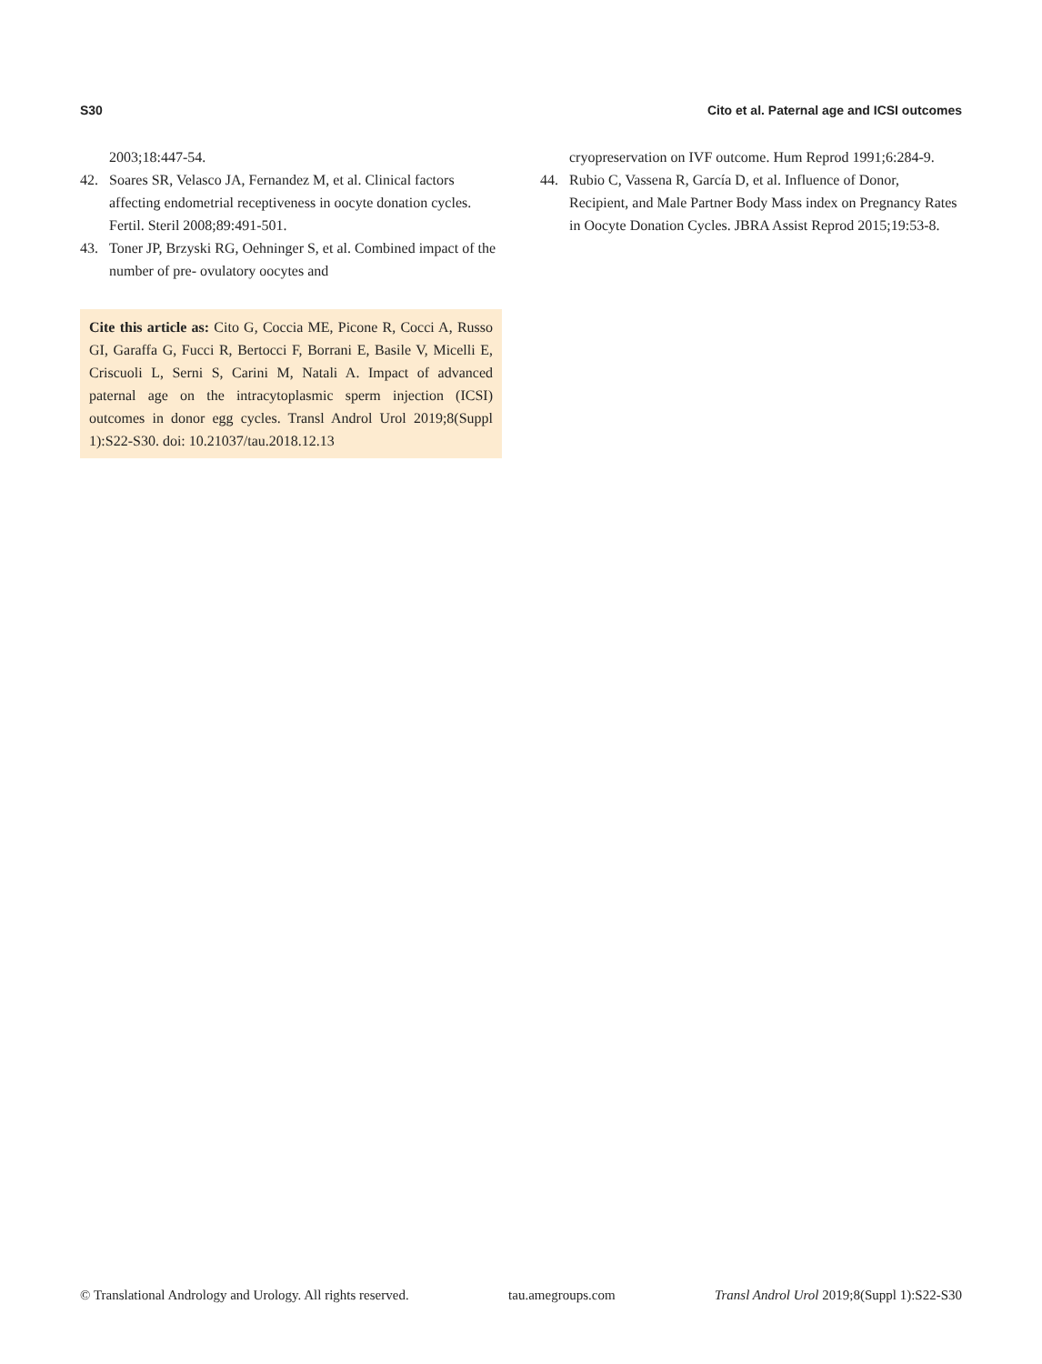S30 Cito et al. Paternal age and ICSI outcomes
2003;18:447-54.
42. Soares SR, Velasco JA, Fernandez M, et al. Clinical factors affecting endometrial receptiveness in oocyte donation cycles. Fertil. Steril 2008;89:491-501.
43. Toner JP, Brzyski RG, Oehninger S, et al. Combined impact of the number of pre- ovulatory oocytes and
Cite this article as: Cito G, Coccia ME, Picone R, Cocci A, Russo GI, Garaffa G, Fucci R, Bertocci F, Borrani E, Basile V, Micelli E, Criscuoli L, Serni S, Carini M, Natali A. Impact of advanced paternal age on the intracytoplasmic sperm injection (ICSI) outcomes in donor egg cycles. Transl Androl Urol 2019;8(Suppl 1):S22-S30. doi: 10.21037/tau.2018.12.13
cryopreservation on IVF outcome. Hum Reprod 1991;6:284-9.
44. Rubio C, Vassena R, García D, et al. Influence of Donor, Recipient, and Male Partner Body Mass index on Pregnancy Rates in Oocyte Donation Cycles. JBRA Assist Reprod 2015;19:53-8.
© Translational Andrology and Urology. All rights reserved. tau.amegroups.com Transl Androl Urol 2019;8(Suppl 1):S22-S30